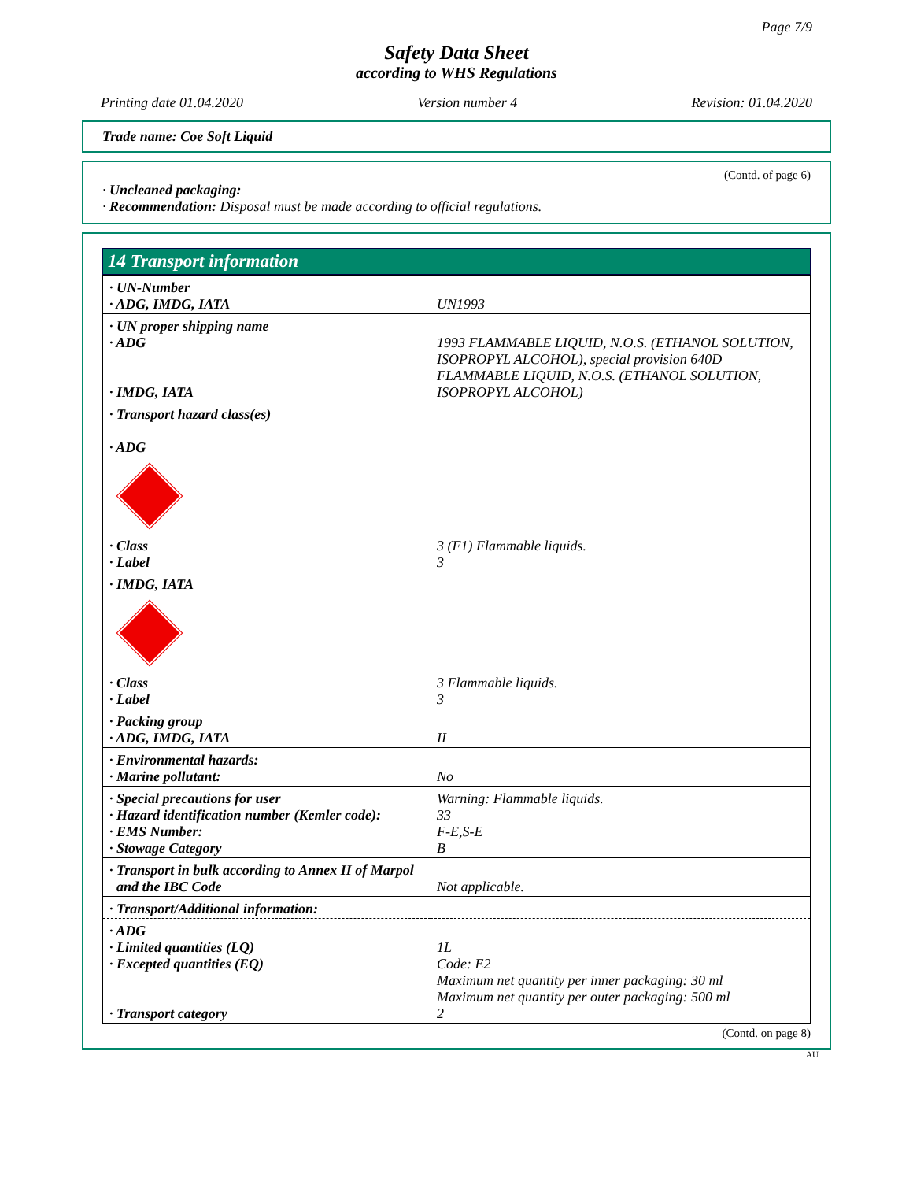Page 7/9
Safety Data Sheet
according to WHS Regulations
Printing date 01.04.2020 Version number 4 Revision: 01.04.2020
Trade name: Coe Soft Liquid
(Contd. of page 6)
· Uncleaned packaging:
· Recommendation: Disposal must be made according to official regulations.
14 Transport information
| · UN-Number · ADG, IMDG, IATA | UN1993 |
| · UN proper shipping name · ADG · IMDG, IATA | 1993 FLAMMABLE LIQUID, N.O.S. (ETHANOL SOLUTION, ISOPROPYL ALCOHOL), special provision 640D FLAMMABLE LIQUID, N.O.S. (ETHANOL SOLUTION, ISOPROPYL ALCOHOL) |
| · Transport hazard class(es) · ADG | |
| · Class · Label | 3 (F1) Flammable liquids. 3 |
| · IMDG, IATA | |
| · Class · Label | 3 Flammable liquids. 3 |
| · Packing group · ADG, IMDG, IATA | II |
| · Environmental hazards: · Marine pollutant: | No |
| · Special precautions for user · Hazard identification number (Kemler code): · EMS Number: · Stowage Category | Warning: Flammable liquids. 33 F-E,S-E B |
| · Transport in bulk according to Annex II of Marpol and the IBC Code | Not applicable. |
| · Transport/Additional information: | |
| · ADG · Limited quantities (LQ) · Excepted quantities (EQ) · Transport category | 1L Code: E2 Maximum net quantity per inner packaging: 30 ml Maximum net quantity per outer packaging: 500 ml 2 |
(Contd. on page 8)
AU